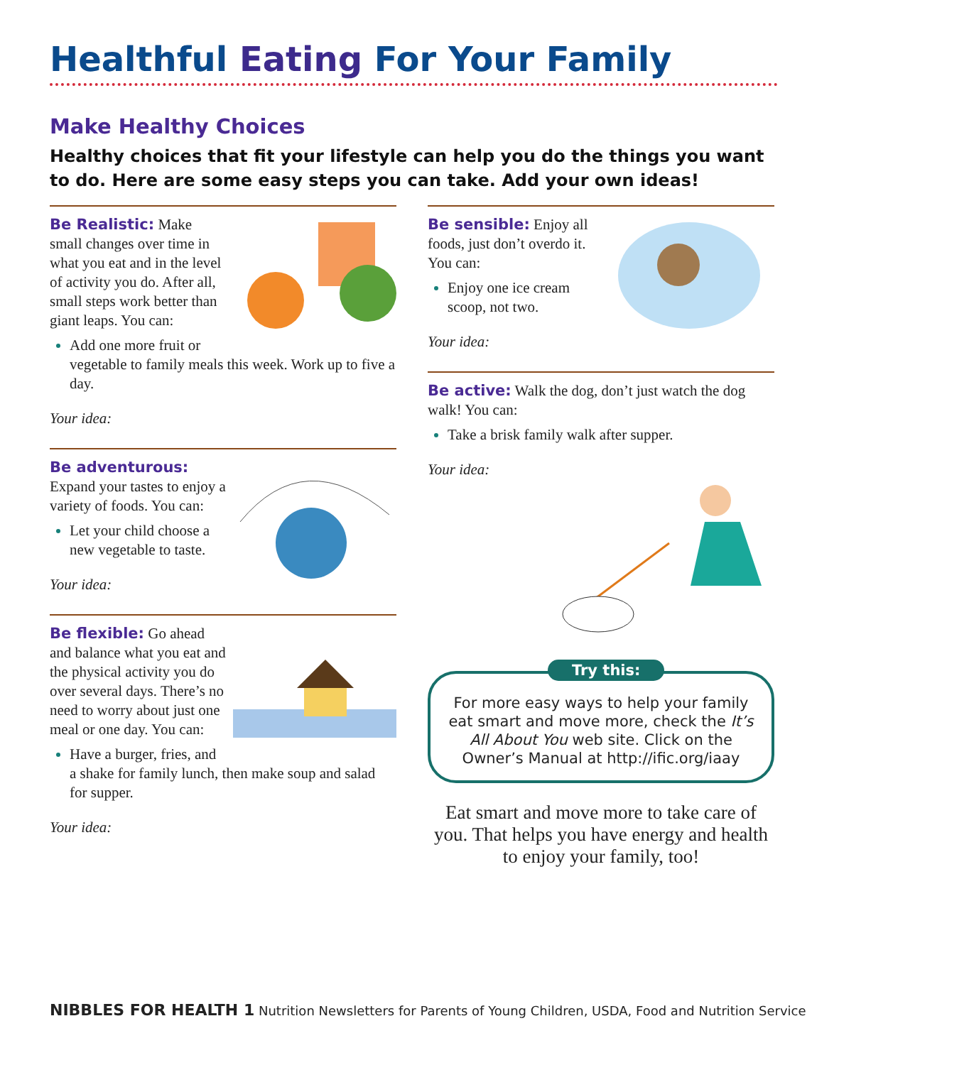Healthful Eating For Your Family
Make Healthy Choices
Healthy choices that fit your lifestyle can help you do the things you want to do. Here are some easy steps you can take. Add your own ideas!
Be Realistic: Make small changes over time in what you eat and in the level of activity you do. After all, small steps work better than giant leaps. You can:
Add one more fruit or vegetable to family meals this week. Work up to five a day.
Your idea:
Be adventurous:
Expand your tastes to enjoy a variety of foods. You can:
Let your child choose a new vegetable to taste.
Your idea:
Be flexible: Go ahead and balance what you eat and the physical activity you do over several days. There’s no need to worry about just one meal or one day. You can:
Have a burger, fries, and a shake for family lunch, then make soup and salad for supper.
Your idea:
Be sensible: Enjoy all foods, just don’t overdo it. You can:
Enjoy one ice cream scoop, not two.
Your idea:
Be active: Walk the dog, don’t just watch the dog walk! You can:
Take a brisk family walk after supper.
Your idea:
Try this:
For more easy ways to help your family eat smart and move more, check the It’s All About You web site. Click on the Owner’s Manual at http://ific.org/iaay
Eat smart and move more to take care of you. That helps you have energy and health to enjoy your family, too!
NIBBLES FOR HEALTH 1 Nutrition Newsletters for Parents of Young Children, USDA, Food and Nutrition Service